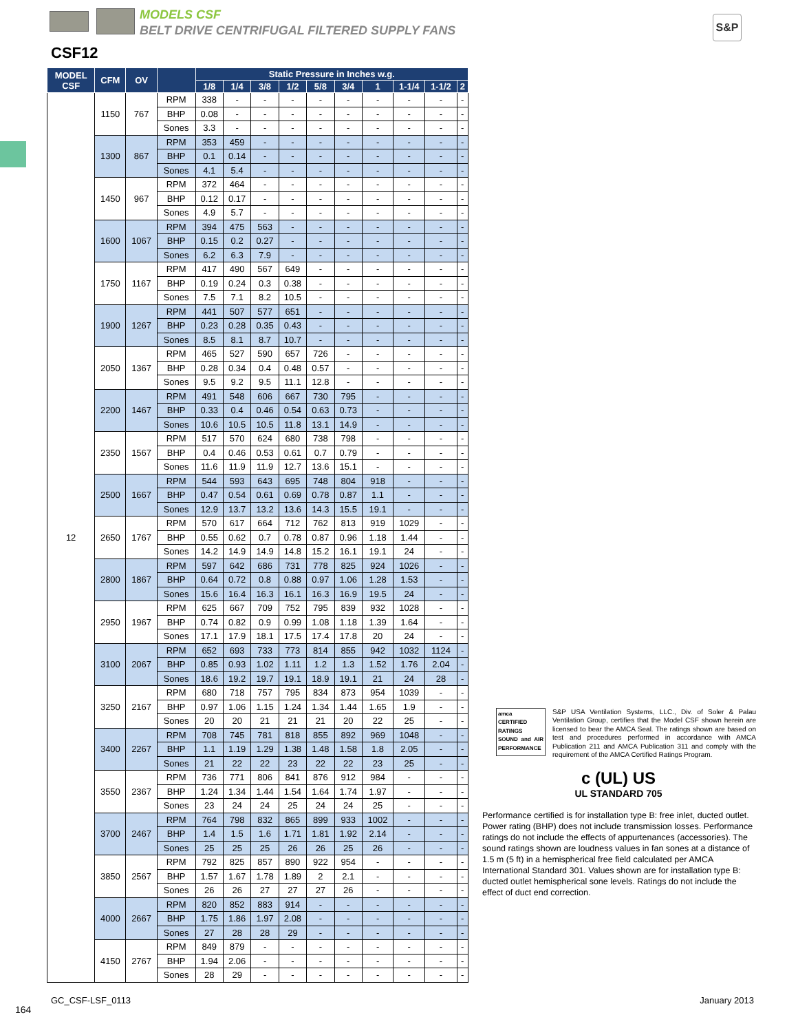MODELS CSF
BELT DRIVE CENTRIFUGAL FILTERED SUPPLY FANS
S&P
CSF12
| MODEL CSF | CFM | OV | | Static Pressure in Inches w.g. | | | | | | | | | |
| --- | --- | --- | --- | --- | --- | --- | --- | --- | --- | --- | --- | --- | --- |
| | | | | 1/8 | 1/4 | 3/8 | 1/2 | 5/8 | 3/4 | 1 | 1-1/4 | 1-1/2 | 2 |
| 12 | 1150 | 767 | RPM | 338 | - | - | - | - | - | - | - | - | - |
| | | | BHP | 0.08 | - | - | - | - | - | - | - | - | - |
| | | | Sones | 3.3 | - | - | - | - | - | - | - | - | - |
| | 1300 | 867 | RPM | 353 | 459 | - | - | - | - | - | - | - | - |
| | | | BHP | 0.1 | 0.14 | - | - | - | - | - | - | - | - |
| | | | Sones | 4.1 | 5.4 | - | - | - | - | - | - | - | - |
| | 1450 | 967 | RPM | 372 | 464 | - | - | - | - | - | - | - | - |
| | | | BHP | 0.12 | 0.17 | - | - | - | - | - | - | - | - |
| | | | Sones | 4.9 | 5.7 | - | - | - | - | - | - | - | - |
| | 1600 | 1067 | RPM | 394 | 475 | 563 | - | - | - | - | - | - | - |
| | | | BHP | 0.15 | 0.2 | 0.27 | - | - | - | - | - | - | - |
| | | | Sones | 6.2 | 6.3 | 7.9 | - | - | - | - | - | - | - |
| | 1750 | 1167 | RPM | 417 | 490 | 567 | 649 | - | - | - | - | - | - |
| | | | BHP | 0.19 | 0.24 | 0.3 | 0.38 | - | - | - | - | - | - |
| | | | Sones | 7.5 | 7.1 | 8.2 | 10.5 | - | - | - | - | - | - |
| | 1900 | 1267 | RPM | 441 | 507 | 577 | 651 | - | - | - | - | - | - |
| | | | BHP | 0.23 | 0.28 | 0.35 | 0.43 | - | - | - | - | - | - |
| | | | Sones | 8.5 | 8.1 | 8.7 | 10.7 | - | - | - | - | - | - |
| | 2050 | 1367 | RPM | 465 | 527 | 590 | 657 | 726 | - | - | - | - | - |
| | | | BHP | 0.28 | 0.34 | 0.4 | 0.48 | 0.57 | - | - | - | - | - |
| | | | Sones | 9.5 | 9.2 | 9.5 | 11.1 | 12.8 | - | - | - | - | - |
| | 2200 | 1467 | RPM | 491 | 548 | 606 | 667 | 730 | 795 | - | - | - | - |
| | | | BHP | 0.33 | 0.4 | 0.46 | 0.54 | 0.63 | 0.73 | - | - | - | - |
| | | | Sones | 10.6 | 10.5 | 10.5 | 11.8 | 13.1 | 14.9 | - | - | - | - |
| | 2350 | 1567 | RPM | 517 | 570 | 624 | 680 | 738 | 798 | - | - | - | - |
| | | | BHP | 0.4 | 0.46 | 0.53 | 0.61 | 0.7 | 0.79 | - | - | - | - |
| | | | Sones | 11.6 | 11.9 | 11.9 | 12.7 | 13.6 | 15.1 | - | - | - | - |
| | 2500 | 1667 | RPM | 544 | 593 | 643 | 695 | 748 | 804 | 918 | - | - | - |
| | | | BHP | 0.47 | 0.54 | 0.61 | 0.69 | 0.78 | 0.87 | 1.1 | - | - | - |
| | | | Sones | 12.9 | 13.7 | 13.2 | 13.6 | 14.3 | 15.5 | 19.1 | - | - | - |
| | 2650 | 1767 | RPM | 570 | 617 | 664 | 712 | 762 | 813 | 919 | 1029 | - | - |
| | | | BHP | 0.55 | 0.62 | 0.7 | 0.78 | 0.87 | 0.96 | 1.18 | 1.44 | - | - |
| | | | Sones | 14.2 | 14.9 | 14.9 | 14.8 | 15.2 | 16.1 | 19.1 | 24 | - | - |
| | 2800 | 1867 | RPM | 597 | 642 | 686 | 731 | 778 | 825 | 924 | 1026 | - | - |
| | | | BHP | 0.64 | 0.72 | 0.8 | 0.88 | 0.97 | 1.06 | 1.28 | 1.53 | - | - |
| | | | Sones | 15.6 | 16.4 | 16.3 | 16.1 | 16.3 | 16.9 | 19.5 | 24 | - | - |
| | 2950 | 1967 | RPM | 625 | 667 | 709 | 752 | 795 | 839 | 932 | 1028 | - | - |
| | | | BHP | 0.74 | 0.82 | 0.9 | 0.99 | 1.08 | 1.18 | 1.39 | 1.64 | - | - |
| | | | Sones | 17.1 | 17.9 | 18.1 | 17.5 | 17.4 | 17.8 | 20 | 24 | - | - |
| | 3100 | 2067 | RPM | 652 | 693 | 733 | 773 | 814 | 855 | 942 | 1032 | 1124 | - |
| | | | BHP | 0.85 | 0.93 | 1.02 | 1.11 | 1.2 | 1.3 | 1.52 | 1.76 | 2.04 | - |
| | | | Sones | 18.6 | 19.2 | 19.7 | 19.1 | 18.9 | 19.1 | 21 | 24 | 28 | - |
| | 3250 | 2167 | RPM | 680 | 718 | 757 | 795 | 834 | 873 | 954 | 1039 | - | - |
| | | | BHP | 0.97 | 1.06 | 1.15 | 1.24 | 1.34 | 1.44 | 1.65 | 1.9 | - | - |
| | | | Sones | 20 | 20 | 21 | 21 | 21 | 20 | 22 | 25 | - | - |
| | 3400 | 2267 | RPM | 708 | 745 | 781 | 818 | 855 | 892 | 969 | 1048 | - | - |
| | | | BHP | 1.1 | 1.19 | 1.29 | 1.38 | 1.48 | 1.58 | 1.8 | 2.05 | - | - |
| | | | Sones | 21 | 22 | 22 | 23 | 22 | 22 | 23 | 25 | - | - |
| | 3550 | 2367 | RPM | 736 | 771 | 806 | 841 | 876 | 912 | 984 | - | - | - |
| | | | BHP | 1.24 | 1.34 | 1.44 | 1.54 | 1.64 | 1.74 | 1.97 | - | - | - |
| | | | Sones | 23 | 24 | 24 | 25 | 24 | 24 | 25 | - | - | - |
| | 3700 | 2467 | RPM | 764 | 798 | 832 | 865 | 899 | 933 | 1002 | - | - | - |
| | | | BHP | 1.4 | 1.5 | 1.6 | 1.71 | 1.81 | 1.92 | 2.14 | - | - | - |
| | | | Sones | 25 | 25 | 25 | 26 | 26 | 25 | 26 | - | - | - |
| | 3850 | 2567 | RPM | 792 | 825 | 857 | 890 | 922 | 954 | - | - | - | - |
| | | | BHP | 1.57 | 1.67 | 1.78 | 1.89 | 2 | 2.1 | - | - | - | - |
| | | | Sones | 26 | 26 | 27 | 27 | 27 | 26 | - | - | - | - |
| | 4000 | 2667 | RPM | 820 | 852 | 883 | 914 | - | - | - | - | - | - |
| | | | BHP | 1.75 | 1.86 | 1.97 | 2.08 | - | - | - | - | - | - |
| | | | Sones | 27 | 28 | 28 | 29 | - | - | - | - | - | - |
| | 4150 | 2767 | RPM | 849 | 879 | - | - | - | - | - | - | - | - |
| | | | BHP | 1.94 | 2.06 | - | - | - | - | - | - | - | - |
| | | | Sones | 28 | 29 | - | - | - | - | - | - | - | - |
amca
CERTIFIED RATINGS
SOUND and AIR PERFORMANCE
S&P USA Ventilation Systems, LLC., Div. of Soler & Palau Ventilation Group, certifies that the Model CSF shown herein are licensed to bear the AMCA Seal. The ratings shown are based on test and procedures performed in accordance with AMCA Publication 211 and AMCA Publication 311 and comply with the requirement of the AMCA Certified Ratings Program.
c (UL) US
UL STANDARD 705
Performance certified is for installation type B: free inlet, ducted outlet. Power rating (BHP) does not include transmission losses. Performance ratings do not include the effects of appurtenances (accessories). The sound ratings shown are loudness values in fan sones at a distance of 1.5 m (5 ft) in a hemispherical free field calculated per AMCA International Standard 301. Values shown are for installation type B: ducted outlet hemispherical sone levels. Ratings do not include the effect of duct end correction.
GC_CSF-LSF_0113 January 2013
164